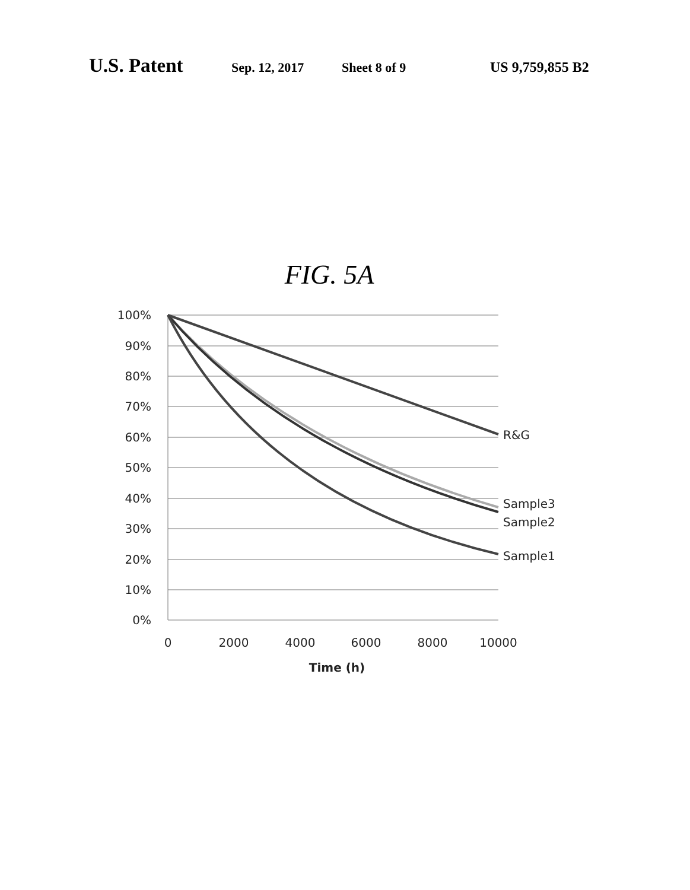U.S. Patent Sep. 12, 2017 Sheet 8 of 9 US 9,759,855 B2
FIG. 5A
100%
90%
80%
70%
60%
50%
40%
30%
20%
10%
0%
0
2000
4000
6000
8000
10000
Time (h)
R&G
Sample3
Sample2
Sample1